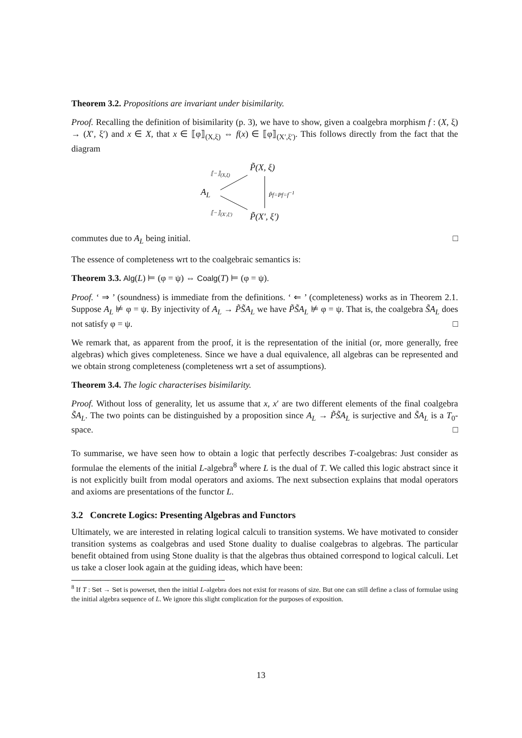Theorem 3.2. Propositions are invariant under bisimilarity.
Proof. Recalling the definition of bisimilarity (p. 3), we have to show, given a coalgebra morphism f : (X, ξ) → (X′, ξ′) and x ∈ X, that x ∈ ⟦φ⟧<sub>(X,ξ)</sub> ⇔ f(x) ∈ ⟦φ⟧<sub>(X′,ξ′)</sub>. This follows directly from the fact that the diagram
A<sub>L</sub>
P̃(X, ξ)
P̃(X′, ξ′)
⟦−⟧<sub>(X,ξ)</sub>
⟦−⟧<sub>(X′,ξ′)</sub>
P̃f=Pf=f<sup>−1</sup>
commutes due to A<sub>L</sub> being initial. □
The essence of completeness wrt to the coalgebraic semantics is:
Theorem 3.3. Alg(L) ⊨ (φ = ψ) ⇔ Coalg(T) ⊨ (φ = ψ).
Proof. ‘ ⇒ ’ (soundness) is immediate from the definitions. ‘ ⇐ ’ (completeness) works as in Theorem 2.1. Suppose A<sub>L</sub> ⊭ φ = ψ. By injectivity of A<sub>L</sub> → P̃S̃A<sub>L</sub> we have P̃S̃A<sub>L</sub> ⊭ φ = ψ. That is, the coalgebra S̃A<sub>L</sub> does not satisfy φ = ψ. □
We remark that, as apparent from the proof, it is the representation of the initial (or, more generally, free algebras) which gives completeness. Since we have a dual equivalence, all algebras can be represented and we obtain strong completeness (completeness wrt a set of assumptions).
Theorem 3.4. The logic characterises bisimilarity.
Proof. Without loss of generality, let us assume that x, x′ are two different elements of the final coalgebra S̃A<sub>L</sub>. The two points can be distinguished by a proposition since A<sub>L</sub> → P̃S̃A<sub>L</sub> is surjective and S̃A<sub>L</sub> is a T<sub>0</sub>-space. □
To summarise, we have seen how to obtain a logic that perfectly describes T-coalgebras: Just consider as formulae the elements of the initial L-algebra<sup>8</sup> where L is the dual of T. We called this logic abstract since it is not explicitly built from modal operators and axioms. The next subsection explains that modal operators and axioms are presentations of the functor L.
3.2 Concrete Logics: Presenting Algebras and Functors
Ultimately, we are interested in relating logical calculi to transition systems. We have motivated to consider transition systems as coalgebras and used Stone duality to dualise coalgebras to algebras. The particular benefit obtained from using Stone duality is that the algebras thus obtained correspond to logical calculi. Let us take a closer look again at the guiding ideas, which have been:
<sup>8</sup> If T : Set → Set is powerset, then the initial L-algebra does not exist for reasons of size. But one can still define a class of formulae using the initial algebra sequence of L. We ignore this slight complication for the purposes of exposition.
13